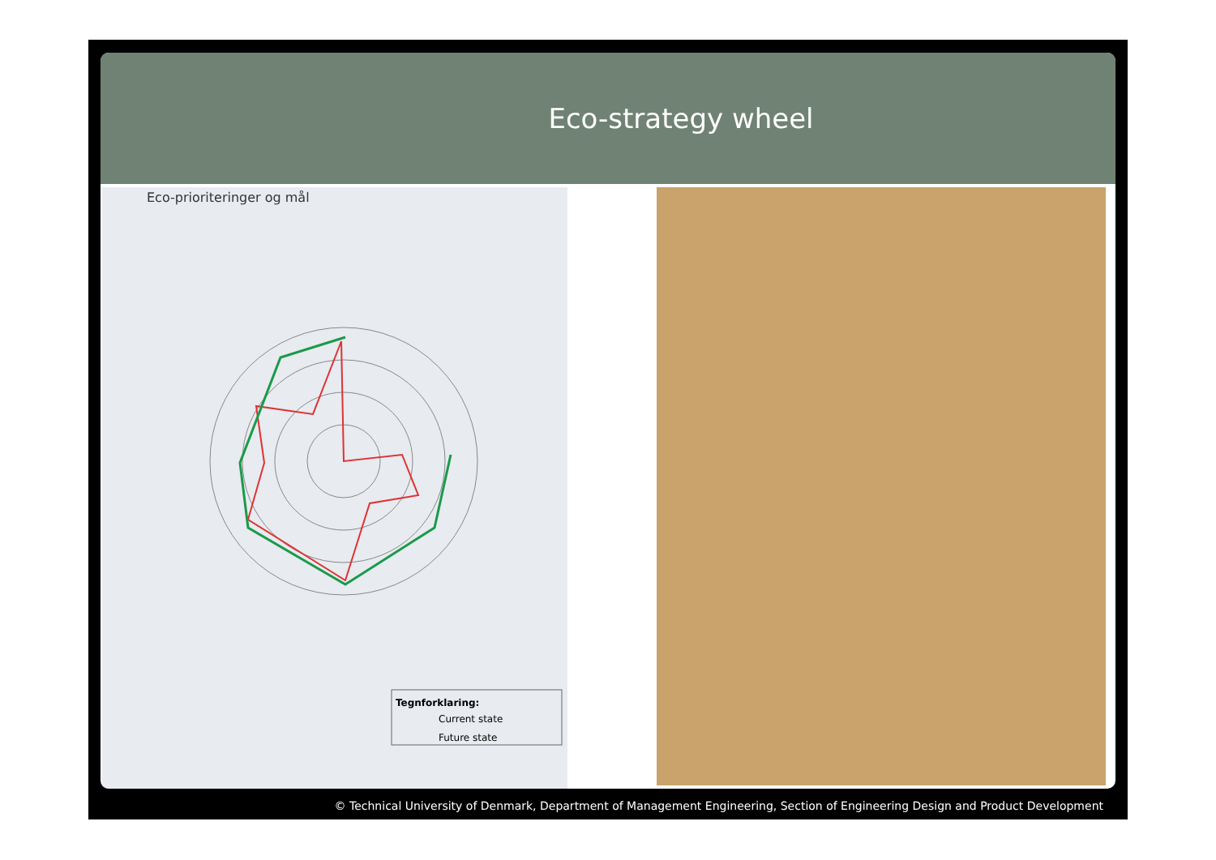Eco-strategy wheel
Eco-prioriteringer og mål
Tegnforklaring:
Current state
Future state
© Technical University of Denmark, Department of Management Engineering, Section of Engineering Design and Product Development